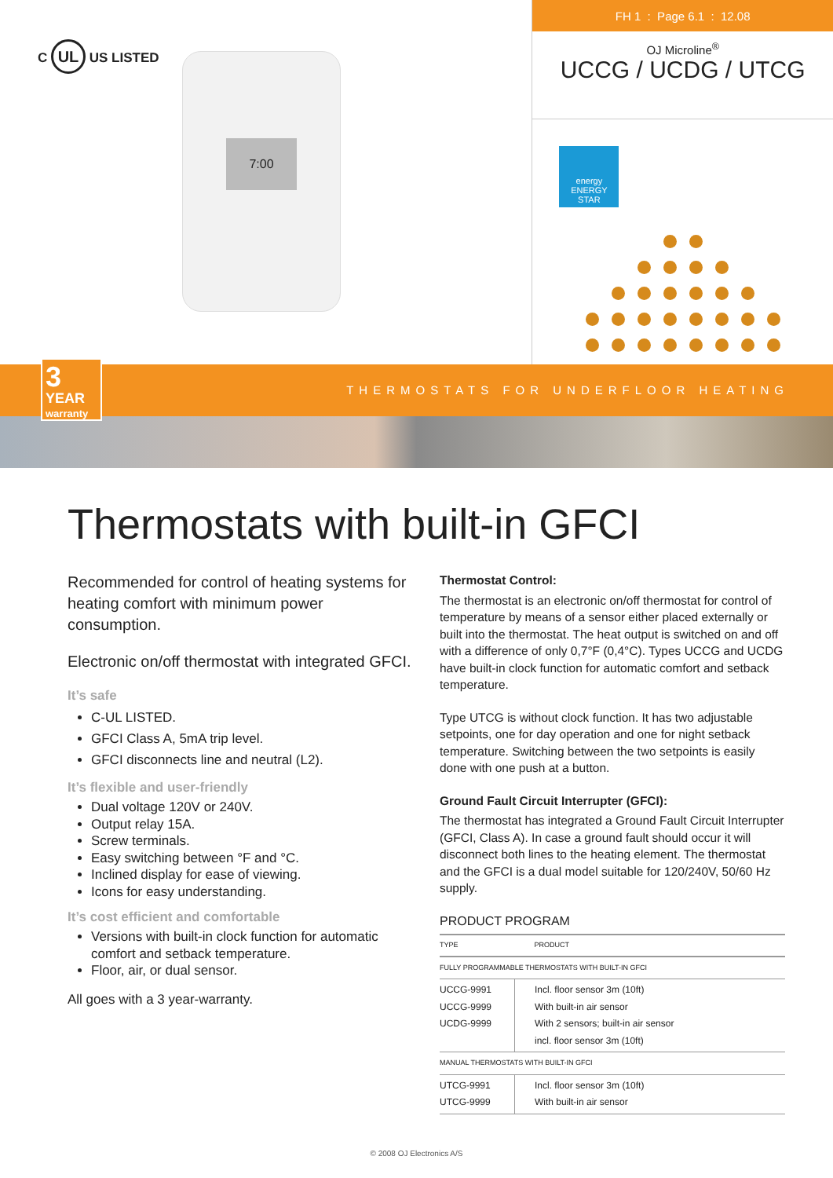C UL US LISTED
7:00
FH 1 : Page 6.1 : 12.08
OJ Microline<sup>®</sup>
UCCG / UCDG / UTCG
energy
ENERGY STAR
3
YEAR warranty
THERMOSTATS FOR UNDERFLOOR HEATING
Thermostats with built-in GFCI
Recommended for control of heating systems for heating comfort with minimum power consumption.
Electronic on/off thermostat with integrated GFCI.
It’s safe
C-UL LISTED.
GFCI Class A, 5mA trip level.
GFCI disconnects line and neutral (L2).
It’s flexible and user-friendly
Dual voltage 120V or 240V.
Output relay 15A.
Screw terminals.
Easy switching between °F and °C.
Inclined display for ease of viewing.
Icons for easy understanding.
It’s cost efficient and comfortable
Versions with built-in clock function for automatic comfort and setback temperature.
Floor, air, or dual sensor.
All goes with a 3 year-warranty.
Thermostat Control:
The thermostat is an electronic on/off thermostat for control of temperature by means of a sensor either placed externally or built into the thermostat. The heat output is switched on and off with a difference of only 0,7°F (0,4°C). Types UCCG and UCDG have built-in clock function for automatic comfort and setback temperature.
Type UTCG is without clock function. It has two adjustable setpoints, one for day operation and one for night setback temperature. Switching between the two setpoints is easily done with one push at a button.
Ground Fault Circuit Interrupter (GFCI):
The thermostat has integrated a Ground Fault Circuit Interrupter (GFCI, Class A). In case a ground fault should occur it will disconnect both lines to the heating element. The thermostat and the GFCI is a dual model suitable for 120/240V, 50/60 Hz supply.
PRODUCT PROGRAM
| TYPE | PRODUCT |
| --- | --- |
| FULLY PROGRAMMABLE THERMOSTATS WITH BUILT-IN GFCI | |
| UCCG-9991 UCCG-9999 UCDG-9999 | Incl. floor sensor 3m (10ft) With built-in air sensor With 2 sensors; built-in air sensor incl. floor sensor 3m (10ft) |
| MANUAL THERMOSTATS WITH BUILT-IN GFCI | |
| UTCG-9991 UTCG-9999 | Incl. floor sensor 3m (10ft) With built-in air sensor |
© 2008 OJ Electronics A/S